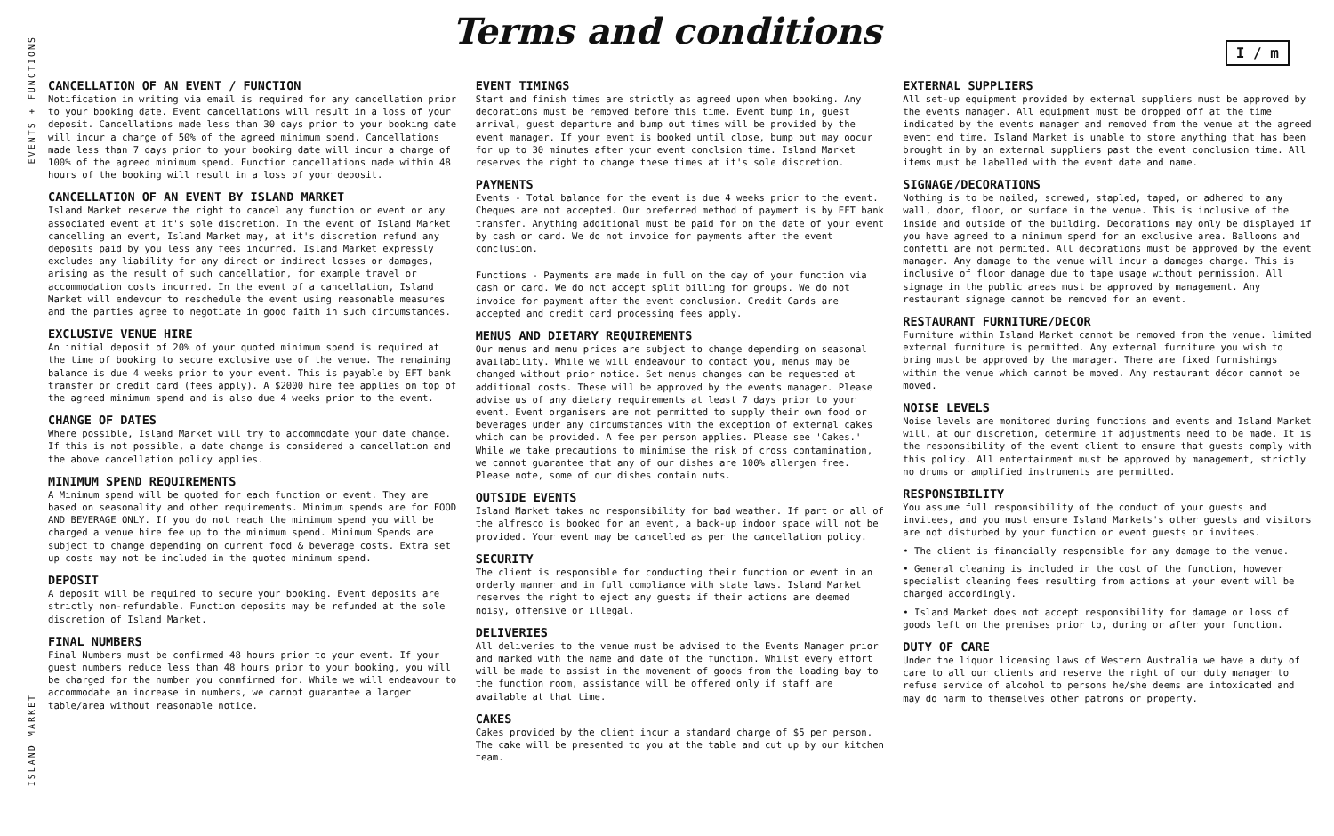Terms and conditions
I / m
EVENTS + FUNCTIONS
ISLAND MARKET
CANCELLATION OF AN EVENT / FUNCTION
Notification in writing via email is required for any cancellation prior to your booking date. Event cancellations will result in a loss of your deposit. Cancellations made less than 30 days prior to your booking date will incur a charge of 50% of the agreed minimum spend. Cancellations made less than 7 days prior to your booking date will incur a charge of 100% of the agreed minimum spend. Function cancellations made within 48 hours of the booking will result in a loss of your deposit.
CANCELLATION OF AN EVENT BY ISLAND MARKET
Island Market reserve the right to cancel any function or event or any associated event at it's sole discretion. In the event of Island Market cancelling an event, Island Market may, at it's discretion refund any deposits paid by you less any fees incurred. Island Market expressly excludes any liability for any direct or indirect losses or damages, arising as the result of such cancellation, for example travel or accommodation costs incurred. In the event of a cancellation, Island Market will endevour to reschedule the event using reasonable measures and the parties agree to negotiate in good faith in such circumstances.
EXCLUSIVE VENUE HIRE
An initial deposit of 20% of your quoted minimum spend is required at the time of booking to secure exclusive use of the venue. The remaining balance is due 4 weeks prior to your event. This is payable by EFT bank transfer or credit card (fees apply). A $2000 hire fee applies on top of the agreed minimum spend and is also due 4 weeks prior to the event.
CHANGE OF DATES
Where possible, Island Market will try to accommodate your date change. If this is not possible, a date change is considered a cancellation and the above cancellation policy applies.
MINIMUM SPEND REQUIREMENTS
A Minimum spend will be quoted for each function or event. They are based on seasonality and other requirements. Minimum spends are for FOOD AND BEVERAGE ONLY. If you do not reach the minimum spend you will be charged a venue hire fee up to the minimum spend. Minimum Spends are subject to change depending on current food & beverage costs. Extra set up costs may not be included in the quoted minimum spend.
DEPOSIT
A deposit will be required to secure your booking. Event deposits are strictly non-refundable. Function deposits may be refunded at the sole discretion of Island Market.
FINAL NUMBERS
Final Numbers must be confirmed 48 hours prior to your event. If your guest numbers reduce less than 48 hours prior to your booking, you will be charged for the number you conmfirmed for. While we will endeavour to accommodate an increase in numbers, we cannot guarantee a larger table/area without reasonable notice.
EVENT TIMINGS
Start and finish times are strictly as agreed upon when booking. Any decorations must be removed before this time. Event bump in, guest arrival, guest departure and bump out times will be provided by the event manager. If your event is booked until close, bump out may oocur for up to 30 minutes after your event conclsion time. Island Market reserves the right to change these times at it's sole discretion.
PAYMENTS
Events - Total balance for the event is due 4 weeks prior to the event. Cheques are not accepted. Our preferred method of payment is by EFT bank transfer. Anything additional must be paid for on the date of your event by cash or card. We do not invoice for payments after the event conclusion.
Functions - Payments are made in full on the day of your function via cash or card. We do not accept split billing for groups. We do not invoice for payment after the event conclusion. Credit Cards are accepted and credit card processing fees apply.
MENUS AND DIETARY REQUIREMENTS
Our menus and menu prices are subject to change depending on seasonal availability. While we will endeavour to contact you, menus may be changed without prior notice. Set menus changes can be requested at additional costs. These will be approved by the events manager. Please advise us of any dietary requirements at least 7 days prior to your event. Event organisers are not permitted to supply their own food or beverages under any circumstances with the exception of external cakes which can be provided. A fee per person applies. Please see 'Cakes.' While we take precautions to minimise the risk of cross contamination, we cannot guarantee that any of our dishes are 100% allergen free. Please note, some of our dishes contain nuts.
OUTSIDE EVENTS
Island Market takes no responsibility for bad weather. If part or all of the alfresco is booked for an event, a back-up indoor space will not be provided. Your event may be cancelled as per the cancellation policy.
SECURITY
The client is responsible for conducting their function or event in an orderly manner and in full compliance with state laws. Island Market reserves the right to eject any guests if their actions are deemed noisy, offensive or illegal.
DELIVERIES
All deliveries to the venue must be advised to the Events Manager prior and marked with the name and date of the function. Whilst every effort will be made to assist in the movement of goods from the loading bay to the function room, assistance will be offered only if staff are available at that time.
CAKES
Cakes provided by the client incur a standard charge of $5 per person. The cake will be presented to you at the table and cut up by our kitchen team.
EXTERNAL SUPPLIERS
All set-up equipment provided by external suppliers must be approved by the events manager. All equipment must be dropped off at the time indicated by the events manager and removed from the venue at the agreed event end time. Island Market is unable to store anything that has been brought in by an external suppliers past the event conclusion time. All items must be labelled with the event date and name.
SIGNAGE/DECORATIONS
Nothing is to be nailed, screwed, stapled, taped, or adhered to any wall, door, floor, or surface in the venue. This is inclusive of the inside and outside of the building. Decorations may only be displayed if you have agreed to a minimum spend for an exclusive area. Balloons and confetti are not permited. All decorations must be approved by the event manager. Any damage to the venue will incur a damages charge. This is inclusive of floor damage due to tape usage without permission. All signage in the public areas must be approved by management. Any restaurant signage cannot be removed for an event.
RESTAURANT FURNITURE/DECOR
Furniture within Island Market cannot be removed from the venue. limited external furniture is permitted. Any external furniture you wish to bring must be approved by the manager. There are fixed furnishings within the venue which cannot be moved. Any restaurant décor cannot be moved.
NOISE LEVELS
Noise levels are monitored during functions and events and Island Market will, at our discretion, determine if adjustments need to be made. It is the responsibility of the event client to ensure that guests comply with this policy. All entertainment must be approved by management, strictly no drums or amplified instruments are permitted.
RESPONSIBILITY
You assume full responsibility of the conduct of your guests and invitees, and you must ensure Island Markets's other guests and visitors are not disturbed by your function or event guests or invitees.
• The client is financially responsible for any damage to the venue.
• General cleaning is included in the cost of the function, however specialist cleaning fees resulting from actions at your event will be charged accordingly.
• Island Market does not accept responsibility for damage or loss of goods left on the premises prior to, during or after your function.
DUTY OF CARE
Under the liquor licensing laws of Western Australia we have a duty of care to all our clients and reserve the right of our duty manager to refuse service of alcohol to persons he/she deems are intoxicated and may do harm to themselves other patrons or property.